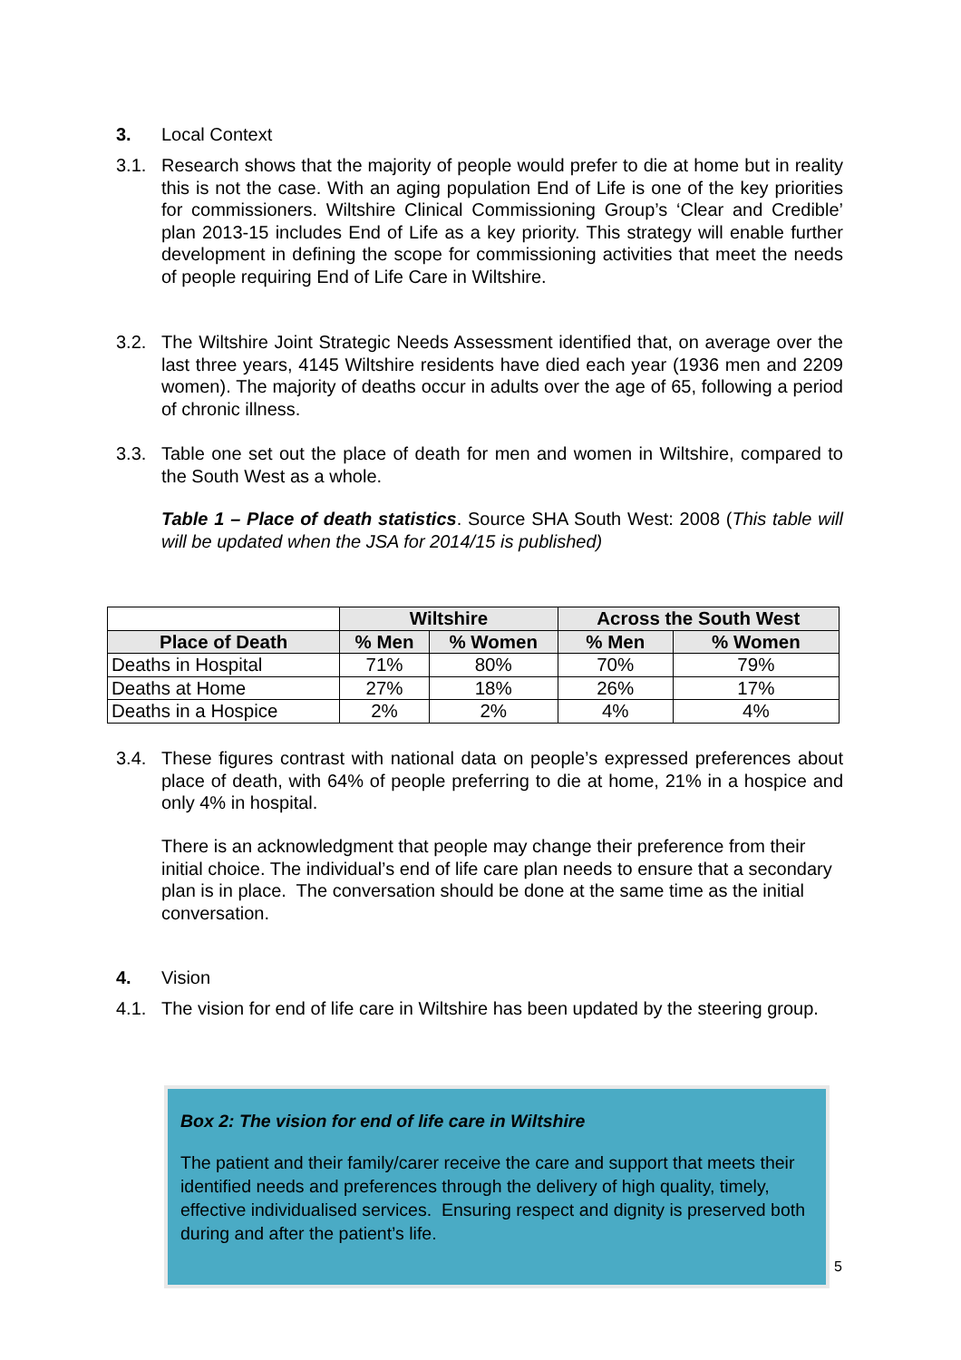3. Local Context
3.1. Research shows that the majority of people would prefer to die at home but in reality this is not the case. With an aging population End of Life is one of the key priorities for commissioners. Wiltshire Clinical Commissioning Group’s ‘Clear and Credible’ plan 2013-15 includes End of Life as a key priority. This strategy will enable further development in defining the scope for commissioning activities that meet the needs of people requiring End of Life Care in Wiltshire.
3.2. The Wiltshire Joint Strategic Needs Assessment identified that, on average over the last three years, 4145 Wiltshire residents have died each year (1936 men and 2209 women). The majority of deaths occur in adults over the age of 65, following a period of chronic illness.
3.3. Table one set out the place of death for men and women in Wiltshire, compared to the South West as a whole.
Table 1 – Place of death statistics. Source SHA South West: 2008 (This table will will be updated when the JSA for 2014/15 is published)
| | Wiltshire | | Across the South West | |
| Place of Death | % Men | % Women | % Men | % Women |
| Deaths in Hospital | 71% | 80% | 70% | 79% |
| Deaths at Home | 27% | 18% | 26% | 17% |
| Deaths in a Hospice | 2% | 2% | 4% | 4% |
3.4. These figures contrast with national data on people’s expressed preferences about place of death, with 64% of people preferring to die at home, 21% in a hospice and only 4% in hospital.
There is an acknowledgment that people may change their preference from their initial choice. The individual’s end of life care plan needs to ensure that a secondary plan is in place. The conversation should be done at the same time as the initial conversation.
4. Vision
4.1. The vision for end of life care in Wiltshire has been updated by the steering group.
Box 2: The vision for end of life care in Wiltshire
The patient and their family/carer receive the care and support that meets their identified needs and preferences through the delivery of high quality, timely, effective individualised services. Ensuring respect and dignity is preserved both during and after the patient’s life.
5